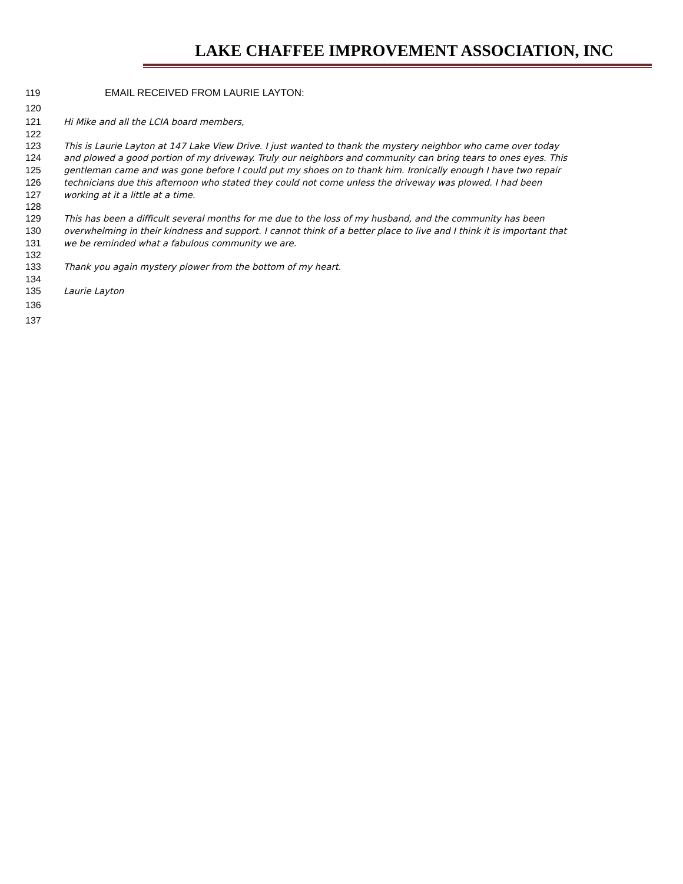LAKE CHAFFEE IMPROVEMENT ASSOCIATION, INC
119 EMAIL RECEIVED FROM LAURIE LAYTON:
120
121 Hi Mike and all the LCIA board members,
122
123 This is Laurie Layton at 147 Lake View Drive. I just wanted to thank the mystery neighbor who came over today
124 and plowed a good portion of my driveway. Truly our neighbors and community can bring tears to ones eyes. This
125 gentleman came and was gone before I could put my shoes on to thank him. Ironically enough I have two repair
126 technicians due this afternoon who stated they could not come unless the driveway was plowed. I had been
127 working at it a little at a time.
128
129 This has been a difficult several months for me due to the loss of my husband, and the community has been
130 overwhelming in their kindness and support. I cannot think of a better place to live and I think it is important that
131 we be reminded what a fabulous community we are.
132
133 Thank you again mystery plower from the bottom of my heart.
134
135 Laurie Layton
136
137